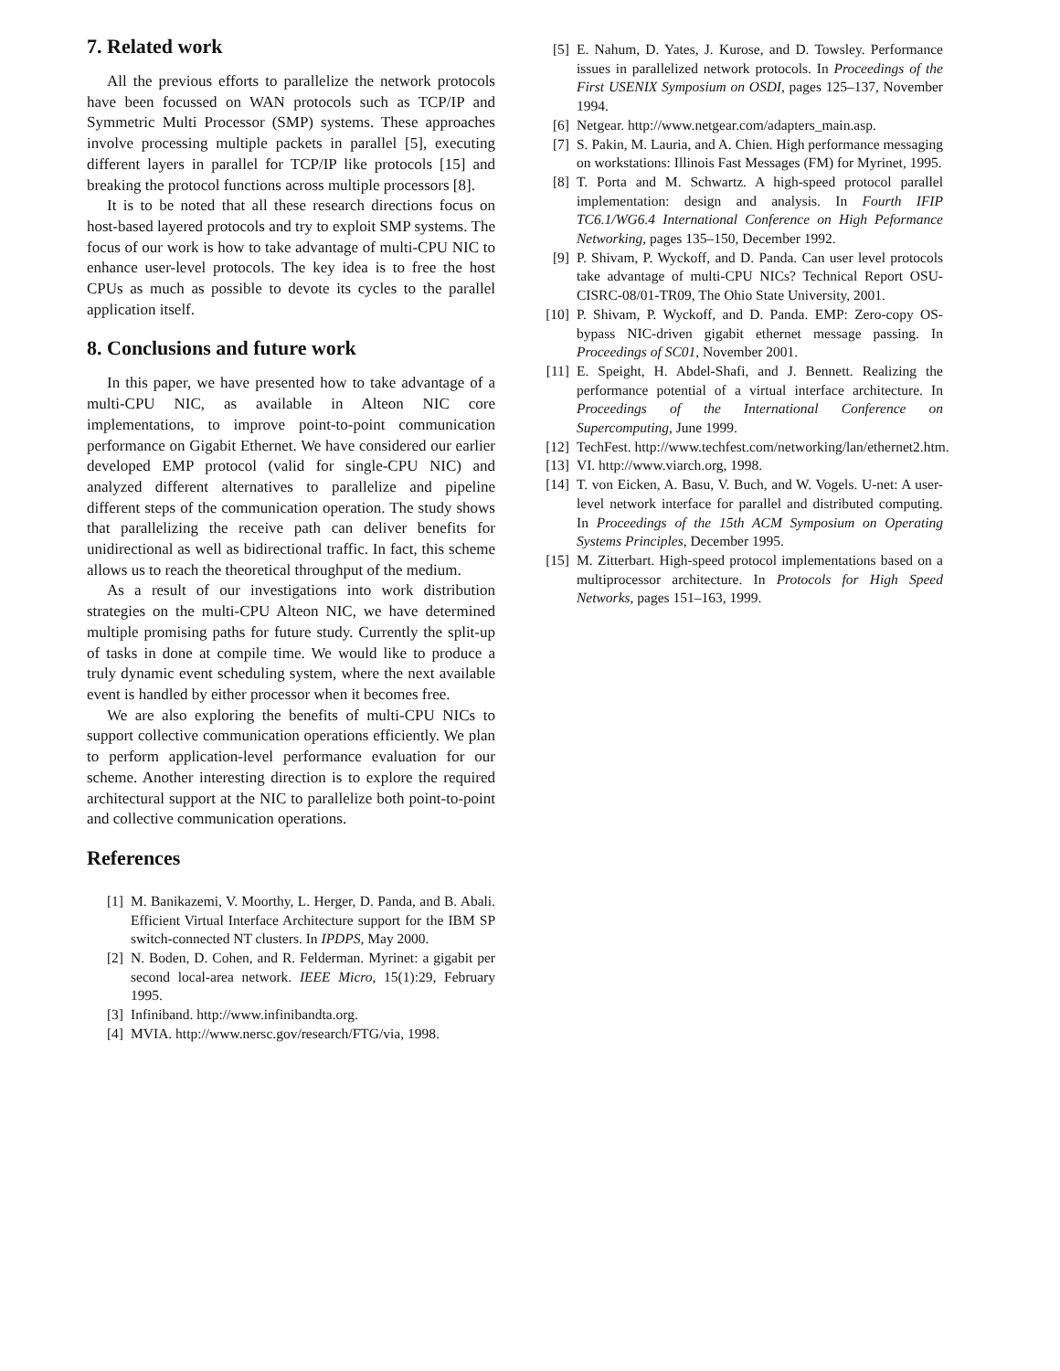7. Related work
All the previous efforts to parallelize the network protocols have been focussed on WAN protocols such as TCP/IP and Symmetric Multi Processor (SMP) systems. These approaches involve processing multiple packets in parallel [5], executing different layers in parallel for TCP/IP like protocols [15] and breaking the protocol functions across multiple processors [8].
It is to be noted that all these research directions focus on host-based layered protocols and try to exploit SMP systems. The focus of our work is how to take advantage of multi-CPU NIC to enhance user-level protocols. The key idea is to free the host CPUs as much as possible to devote its cycles to the parallel application itself.
8. Conclusions and future work
In this paper, we have presented how to take advantage of a multi-CPU NIC, as available in Alteon NIC core implementations, to improve point-to-point communication performance on Gigabit Ethernet. We have considered our earlier developed EMP protocol (valid for single-CPU NIC) and analyzed different alternatives to parallelize and pipeline different steps of the communication operation. The study shows that parallelizing the receive path can deliver benefits for unidirectional as well as bidirectional traffic. In fact, this scheme allows us to reach the theoretical throughput of the medium.
As a result of our investigations into work distribution strategies on the multi-CPU Alteon NIC, we have determined multiple promising paths for future study. Currently the split-up of tasks in done at compile time. We would like to produce a truly dynamic event scheduling system, where the next available event is handled by either processor when it becomes free.
We are also exploring the benefits of multi-CPU NICs to support collective communication operations efficiently. We plan to perform application-level performance evaluation for our scheme. Another interesting direction is to explore the required architectural support at the NIC to parallelize both point-to-point and collective communication operations.
References
[1] M. Banikazemi, V. Moorthy, L. Herger, D. Panda, and B. Abali. Efficient Virtual Interface Architecture support for the IBM SP switch-connected NT clusters. In IPDPS, May 2000.
[2] N. Boden, D. Cohen, and R. Felderman. Myrinet: a gigabit per second local-area network. IEEE Micro, 15(1):29, February 1995.
[3] Infiniband. http://www.infinibandta.org.
[4] MVIA. http://www.nersc.gov/research/FTG/via, 1998.
[5] E. Nahum, D. Yates, J. Kurose, and D. Towsley. Performance issues in parallelized network protocols. In Proceedings of the First USENIX Symposium on OSDI, pages 125–137, November 1994.
[6] Netgear. http://www.netgear.com/adapters_main.asp.
[7] S. Pakin, M. Lauria, and A. Chien. High performance messaging on workstations: Illinois Fast Messages (FM) for Myrinet, 1995.
[8] T. Porta and M. Schwartz. A high-speed protocol parallel implementation: design and analysis. In Fourth IFIP TC6.1/WG6.4 International Conference on High Peformance Networking, pages 135–150, December 1992.
[9] P. Shivam, P. Wyckoff, and D. Panda. Can user level protocols take advantage of multi-CPU NICs? Technical Report OSU-CISRC-08/01-TR09, The Ohio State University, 2001.
[10] P. Shivam, P. Wyckoff, and D. Panda. EMP: Zero-copy OS-bypass NIC-driven gigabit ethernet message passing. In Proceedings of SC01, November 2001.
[11] E. Speight, H. Abdel-Shafi, and J. Bennett. Realizing the performance potential of a virtual interface architecture. In Proceedings of the International Conference on Supercomputing, June 1999.
[12] TechFest. http://www.techfest.com/networking/lan/ethernet2.htm.
[13] VI. http://www.viarch.org, 1998.
[14] T. von Eicken, A. Basu, V. Buch, and W. Vogels. U-net: A user-level network interface for parallel and distributed computing. In Proceedings of the 15th ACM Symposium on Operating Systems Principles, December 1995.
[15] M. Zitterbart. High-speed protocol implementations based on a multiprocessor architecture. In Protocols for High Speed Networks, pages 151–163, 1999.